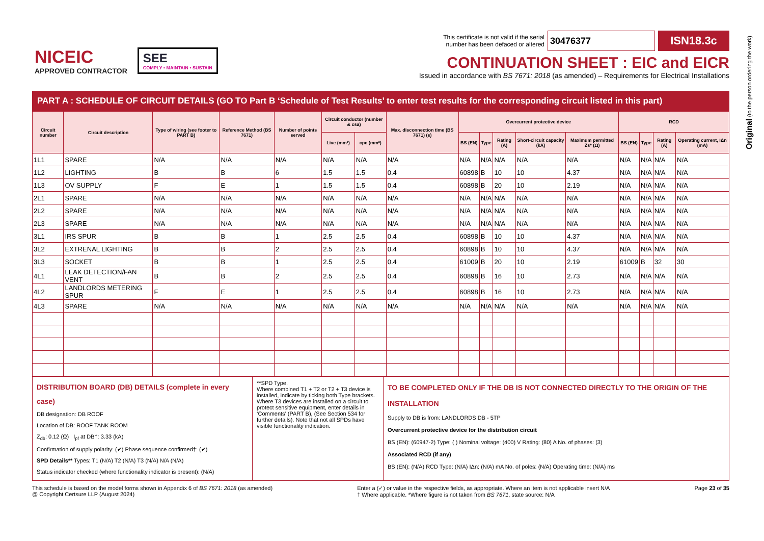NICEIC
APPROVED CONTRACTOR
SEE
COMPLY • MAINTAIN • SUSTAIN
This certificate is not valid if the serial
number has been defaced or altered 30476377 ISN18.3c
CONTINUATION SHEET : EIC and EICR
Issued in accordance with BS 7671: 2018 (as amended) – Requirements for Electrical Installations
Original (to the person ordering the work)
PART A : SCHEDULE OF CIRCUIT DETAILS (GO TO Part B ‘Schedule of Test Results’ to enter test results for the corresponding circuit listed in this part)
| Circuit number | Circuit description | Type of wiring (see footer to PART B) | Reference Method (BS 7671) | Number of points served | Circuit conductor (number & csa) | | Max. disconnection time (BS 7671) (s) | Overcurrent protective device | | | | | RCD | | | |
| --- | --- | --- | --- | --- | --- | --- | --- | --- | --- | --- | --- | --- | --- | --- | --- | --- |
| | | | | | Live (mm²) | cpc (mm²) | | BS (EN) | Type | Rating (A) | Short-circuit capacity (kA) | Maximum permitted Zs* (Ω) | BS (EN) | Type | Rating (A) | Operating current, IΔn (mA) |
| 1L1 | SPARE | N/A | N/A | N/A | N/A | N/A | N/A | N/A | N/A | N/A | N/A | N/A | N/A | N/A | N/A | N/A |
| 1L2 | LIGHTING | B | B | 6 | 1.5 | 1.5 | 0.4 | 60898 | B | 10 | 10 | 4.37 | N/A | N/A | N/A | N/A |
| 1L3 | OV SUPPLY | F | E | 1 | 1.5 | 1.5 | 0.4 | 60898 | B | 20 | 10 | 2.19 | N/A | N/A | N/A | N/A |
| 2L1 | SPARE | N/A | N/A | N/A | N/A | N/A | N/A | N/A | N/A | N/A | N/A | N/A | N/A | N/A | N/A | N/A |
| 2L2 | SPARE | N/A | N/A | N/A | N/A | N/A | N/A | N/A | N/A | N/A | N/A | N/A | N/A | N/A | N/A | N/A |
| 2L3 | SPARE | N/A | N/A | N/A | N/A | N/A | N/A | N/A | N/A | N/A | N/A | N/A | N/A | N/A | N/A | N/A |
| 3L1 | IRS SPUR | B | B | 1 | 2.5 | 2.5 | 0.4 | 60898 | B | 10 | 10 | 4.37 | N/A | N/A | N/A | N/A |
| 3L2 | EXTRENAL LIGHTING | B | B | 2 | 2.5 | 2.5 | 0.4 | 60898 | B | 10 | 10 | 4.37 | N/A | N/A | N/A | N/A |
| 3L3 | SOCKET | B | B | 1 | 2.5 | 2.5 | 0.4 | 61009 | B | 20 | 10 | 2.19 | 61009 | B | 32 | 30 |
| 4L1 | LEAK DETECTION/FAN VENT | B | B | 2 | 2.5 | 2.5 | 0.4 | 60898 | B | 16 | 10 | 2.73 | N/A | N/A | N/A | N/A |
| 4L2 | LANDLORDS METERING SPUR | F | E | 1 | 2.5 | 2.5 | 0.4 | 60898 | B | 16 | 10 | 2.73 | N/A | N/A | N/A | N/A |
| 4L3 | SPARE | N/A | N/A | N/A | N/A | N/A | N/A | N/A | N/A | N/A | N/A | N/A | N/A | N/A | N/A | N/A |
DISTRIBUTION BOARD (DB) DETAILS (complete in every case)
DB designation: DB ROOF
Location of DB: ROOF TANK ROOM
Z<sub>db</sub>: 0.12 (Ω) I<sub>pf</sub> at DB†: 3.33 (kA)
Confirmation of supply polarity: (✔) Phase sequence confirmed†: (✔)
SPD Details** Types: T1 (N/A) T2 (N/A) T3 (N/A) N/A (N/A)
Status indicator checked (where functionality indicator is present): (N/A)
**SPD Type.
Where combined T1 + T2 or T2 + T3 device is installed, indicate by ticking both Type brackets.
Where T3 devices are installed on a circuit to protect sensitive equipment, enter details in ‘Comments’ (PART B), (See Section 534 for further details). Note that not all SPDs have visible functionality indication.
TO BE COMPLETED ONLY IF THE DB IS NOT CONNECTED DIRECTLY TO THE ORIGIN OF THE INSTALLATION
Supply to DB is from: LANDLORDS DB - 5TP
Overcurrent protective device for the distribution circuit
BS (EN): (60947-2) Type: ( ) Nominal voltage: (400) V Rating: (80) A No. of phases: (3)
Associated RCD (if any)
BS (EN): (N/A) RCD Type: (N/A) IΔn: (N/A) mA No. of poles: (N/A) Operating time: (N/A) ms
This schedule is based on the model forms shown in Appendix 6 of BS 7671: 2018 (as amended)
@ Copyright Certsure LLP (August 2024)
Enter a (✓) or value in the respective fields, as appropriate. Where an item is not applicable insert N/A
† Where applicable. *Where figure is not taken from BS 7671, state source: N/A
Page 23 of 35